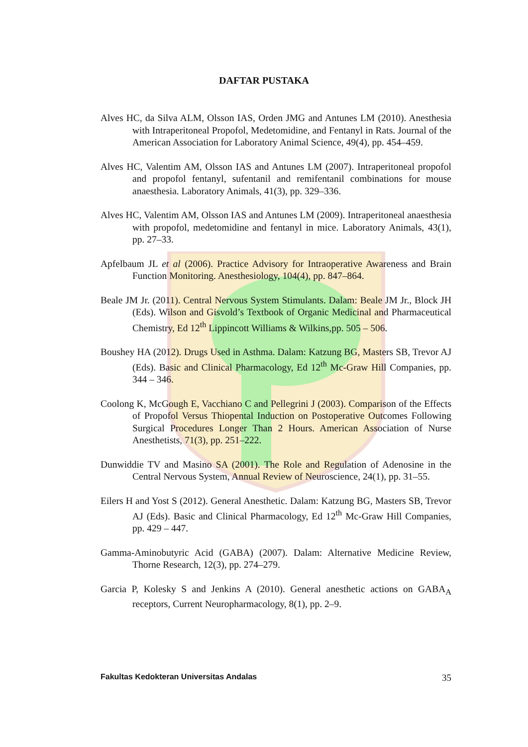DAFTAR PUSTAKA
Alves HC, da Silva ALM, Olsson IAS, Orden JMG and Antunes LM (2010). Anesthesia with Intraperitoneal Propofol, Medetomidine, and Fentanyl in Rats. Journal of the American Association for Laboratory Animal Science, 49(4), pp. 454–459.
Alves HC, Valentim AM, Olsson IAS and Antunes LM (2007). Intraperitoneal propofol and propofol fentanyl, sufentanil and remifentanil combinations for mouse anaesthesia. Laboratory Animals, 41(3), pp. 329–336.
Alves HC, Valentim AM, Olsson IAS and Antunes LM (2009). Intraperitoneal anaesthesia with propofol, medetomidine and fentanyl in mice. Laboratory Animals, 43(1), pp. 27–33.
Apfelbaum JL et al (2006). Practice Advisory for Intraoperative Awareness and Brain Function Monitoring. Anesthesiology, 104(4), pp. 847–864.
Beale JM Jr. (2011). Central Nervous System Stimulants. Dalam: Beale JM Jr., Block JH (Eds). Wilson and Gisvold’s Textbook of Organic Medicinal and Pharmaceutical Chemistry, Ed 12<sup>th</sup> Lippincott Williams & Wilkins,pp. 505 – 506.
Boushey HA (2012). Drugs Used in Asthma. Dalam: Katzung BG, Masters SB, Trevor AJ (Eds). Basic and Clinical Pharmacology, Ed 12<sup>th</sup> Mc-Graw Hill Companies, pp. 344 – 346.
Coolong K, McGough E, Vacchiano C and Pellegrini J (2003). Comparison of the Effects of Propofol Versus Thiopental Induction on Postoperative Outcomes Following Surgical Procedures Longer Than 2 Hours. American Association of Nurse Anesthetists, 71(3), pp. 251–222.
Dunwiddie TV and Masino SA (2001). The Role and Regulation of Adenosine in the Central Nervous System, Annual Review of Neuroscience, 24(1), pp. 31–55.
Eilers H and Yost S (2012). General Anesthetic. Dalam: Katzung BG, Masters SB, Trevor AJ (Eds). Basic and Clinical Pharmacology, Ed 12<sup>th</sup> Mc-Graw Hill Companies, pp. 429 – 447.
Gamma-Aminobutyric Acid (GABA) (2007). Dalam: Alternative Medicine Review, Thorne Research, 12(3), pp. 274–279.
Garcia P, Kolesky S and Jenkins A (2010). General anesthetic actions on GABA<sub>A</sub> receptors, Current Neuropharmacology, 8(1), pp. 2–9.
Fakultas Kedokteran Universitas Andalas 35